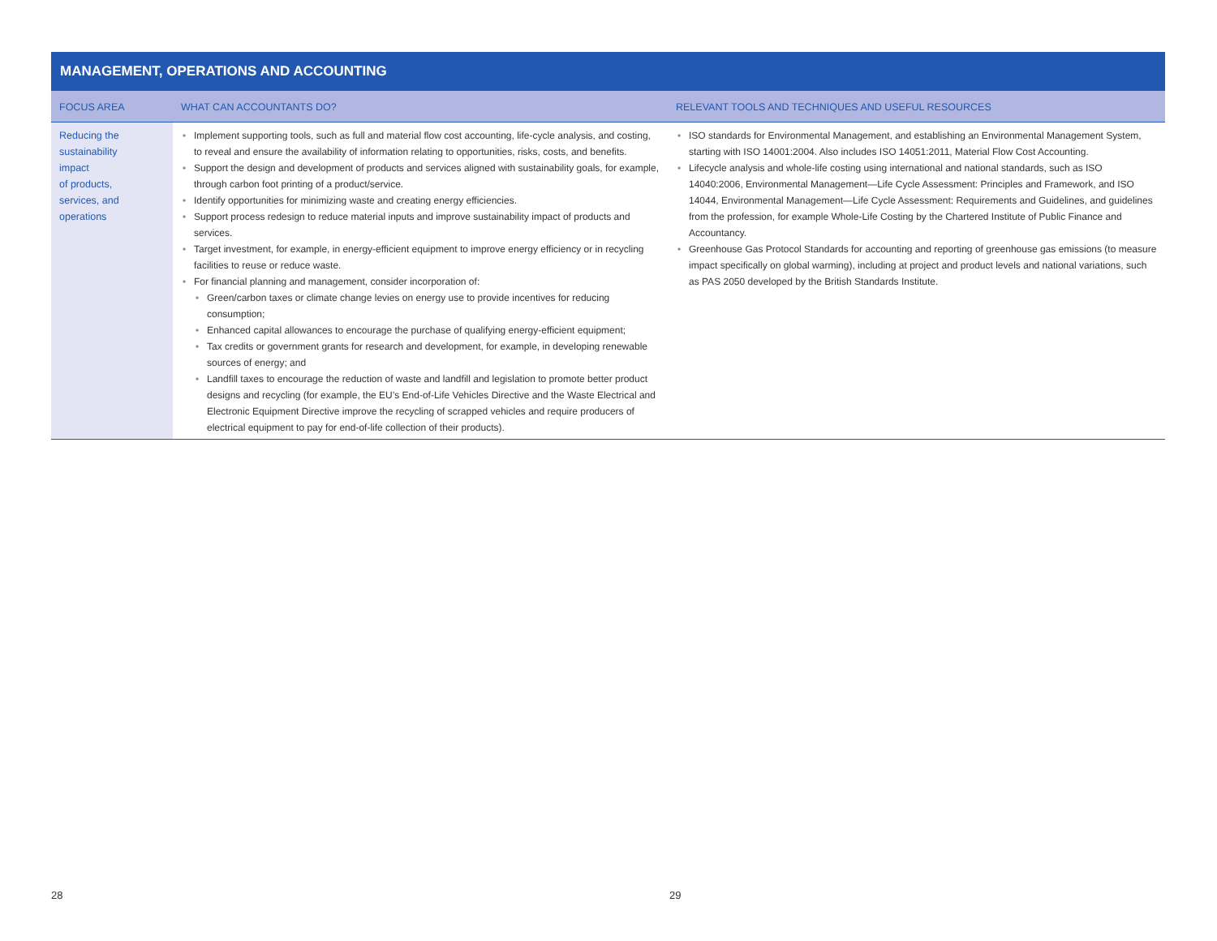MANAGEMENT, OPERATIONS AND ACCOUNTING
| FOCUS AREA | WHAT CAN ACCOUNTANTS DO? | RELEVANT TOOLS AND TECHNIQUES AND USEFUL RESOURCES |
| --- | --- | --- |
| Reducing the sustainability impact of products, services, and operations | • Implement supporting tools, such as full and material flow cost accounting, life-cycle analysis, and costing, to reveal and ensure the availability of information relating to opportunities, risks, costs, and benefits. • Support the design and development of products and services aligned with sustainability goals, for example, through carbon foot printing of a product/service. • Identify opportunities for minimizing waste and creating energy efficiencies. • Support process redesign to reduce material inputs and improve sustainability impact of products and services. • Target investment, for example, in energy-efficient equipment to improve energy efficiency or in recycling facilities to reuse or reduce waste. • For financial planning and management, consider incorporation of: • Green/carbon taxes or climate change levies on energy use to provide incentives for reducing consumption; • Enhanced capital allowances to encourage the purchase of qualifying energy-efficient equipment; • Tax credits or government grants for research and development, for example, in developing renewable sources of energy; and • Landfill taxes to encourage the reduction of waste and landfill and legislation to promote better product designs and recycling (for example, the EU’s End-of-Life Vehicles Directive and the Waste Electrical and Electronic Equipment Directive improve the recycling of scrapped vehicles and require producers of electrical equipment to pay for end-of-life collection of their products). | • ISO standards for Environmental Management, and establishing an Environmental Management System, starting with ISO 14001:2004. Also includes ISO 14051:2011, Material Flow Cost Accounting. • Lifecycle analysis and whole-life costing using international and national standards, such as ISO 14040:2006, Environmental Management—Life Cycle Assessment: Principles and Framework, and ISO 14044, Environmental Management—Life Cycle Assessment: Requirements and Guidelines, and guidelines from the profession, for example Whole-Life Costing by the Chartered Institute of Public Finance and Accountancy. • Greenhouse Gas Protocol Standards for accounting and reporting of greenhouse gas emissions (to measure impact specifically on global warming), including at project and product levels and national variations, such as PAS 2050 developed by the British Standards Institute. |
28 29